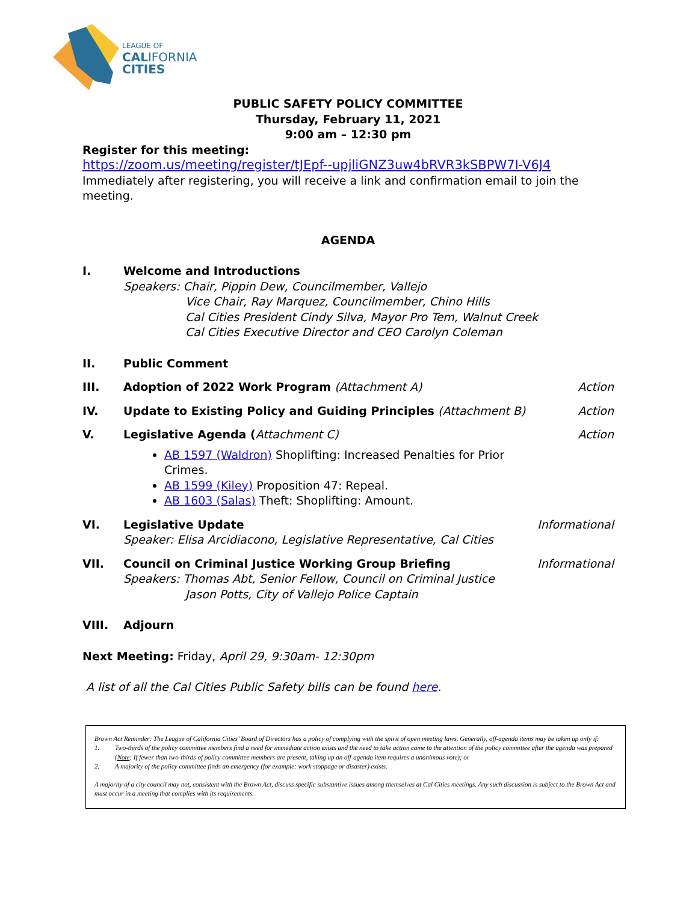LEAGUE OF
CALIFORNIA
CITIES
PUBLIC SAFETY POLICY COMMITTEE
Thursday, February 11, 2021
9:00 am – 12:30 pm
Register for this meeting:
https://zoom.us/meeting/register/tJEpf--upjliGNZ3uw4bRVR3kSBPW7I-V6J4
Immediately after registering, you will receive a link and confirmation email to join the meeting.
AGENDA
I. Welcome and Introductions
Speakers: Chair, Pippin Dew, Councilmember, Vallejo
Vice Chair, Ray Marquez, Councilmember, Chino Hills
Cal Cities President Cindy Silva, Mayor Pro Tem, Walnut Creek
Cal Cities Executive Director and CEO Carolyn Coleman
II. Public Comment
III. Adoption of 2022 Work Program (Attachment A)
Action
IV. Update to Existing Policy and Guiding Principles (Attachment B)
Action
V. Legislative Agenda (Attachment C)
AB 1597 (Waldron) Shoplifting: Increased Penalties for Prior Crimes.
AB 1599 (Kiley) Proposition 47: Repeal.
AB 1603 (Salas) Theft: Shoplifting: Amount.
Action
VI. Legislative Update
Speaker: Elisa Arcidiacono, Legislative Representative, Cal Cities
Informational
VII. Council on Criminal Justice Working Group Briefing
Speakers: Thomas Abt, Senior Fellow, Council on Criminal Justice
Jason Potts, City of Vallejo Police Captain
Informational
VIII. Adjourn
Next Meeting: Friday, April 29, 9:30am- 12:30pm
A list of all the Cal Cities Public Safety bills can be found here.
Brown Act Reminder: The League of California Cities’ Board of Directors has a policy of complying with the spirit of open meeting laws. Generally, off-agenda items may be taken up only if:
1. Two-thirds of the policy committee members find a need for immediate action exists and the need to take action came to the attention of the policy committee after the agenda was prepared (Note: If fewer than two-thirds of policy committee members are present, taking up an off-agenda item requires a unanimous vote); or
2. A majority of the policy committee finds an emergency (for example: work stoppage or disaster) exists.
A majority of a city council may not, consistent with the Brown Act, discuss specific substantive issues among themselves at Cal Cities meetings. Any such discussion is subject to the Brown Act and must occur in a meeting that complies with its requirements.